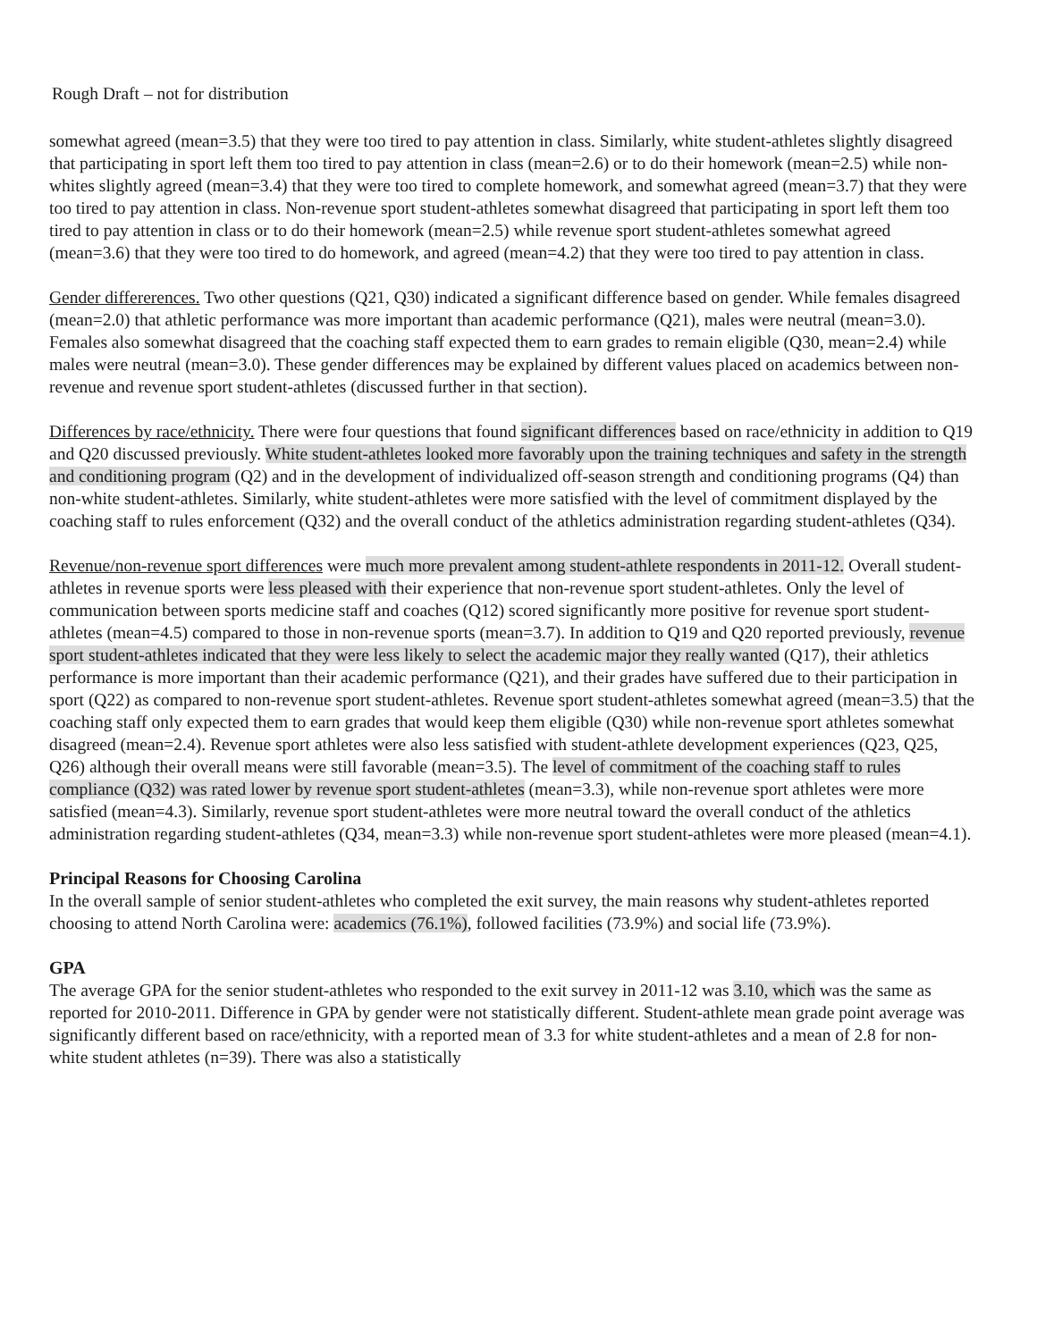Rough Draft – not for distribution
somewhat agreed (mean=3.5) that they were too tired to pay attention in class. Similarly, white student-athletes slightly disagreed that participating in sport left them too tired to pay attention in class (mean=2.6) or to do their homework (mean=2.5) while non-whites slightly agreed (mean=3.4) that they were too tired to complete homework, and somewhat agreed (mean=3.7) that they were too tired to pay attention in class. Non-revenue sport student-athletes somewhat disagreed that participating in sport left them too tired to pay attention in class or to do their homework (mean=2.5) while revenue sport student-athletes somewhat agreed (mean=3.6) that they were too tired to do homework, and agreed (mean=4.2) that they were too tired to pay attention in class.
Gender differerences. Two other questions (Q21, Q30) indicated a significant difference based on gender. While females disagreed (mean=2.0) that athletic performance was more important than academic performance (Q21), males were neutral (mean=3.0). Females also somewhat disagreed that the coaching staff expected them to earn grades to remain eligible (Q30, mean=2.4) while males were neutral (mean=3.0). These gender differences may be explained by different values placed on academics between non-revenue and revenue sport student-athletes (discussed further in that section).
Differences by race/ethnicity. There were four questions that found significant differences based on race/ethnicity in addition to Q19 and Q20 discussed previously. White student-athletes looked more favorably upon the training techniques and safety in the strength and conditioning program (Q2) and in the development of individualized off-season strength and conditioning programs (Q4) than non-white student-athletes. Similarly, white student-athletes were more satisfied with the level of commitment displayed by the coaching staff to rules enforcement (Q32) and the overall conduct of the athletics administration regarding student-athletes (Q34).
Revenue/non-revenue sport differences were much more prevalent among student-athlete respondents in 2011-12. Overall student-athletes in revenue sports were less pleased with their experience that non-revenue sport student-athletes. Only the level of communication between sports medicine staff and coaches (Q12) scored significantly more positive for revenue sport student-athletes (mean=4.5) compared to those in non-revenue sports (mean=3.7). In addition to Q19 and Q20 reported previously, revenue sport student-athletes indicated that they were less likely to select the academic major they really wanted (Q17), their athletics performance is more important than their academic performance (Q21), and their grades have suffered due to their participation in sport (Q22) as compared to non-revenue sport student-athletes. Revenue sport student-athletes somewhat agreed (mean=3.5) that the coaching staff only expected them to earn grades that would keep them eligible (Q30) while non-revenue sport athletes somewhat disagreed (mean=2.4). Revenue sport athletes were also less satisfied with student-athlete development experiences (Q23, Q25, Q26) although their overall means were still favorable (mean=3.5). The level of commitment of the coaching staff to rules compliance (Q32) was rated lower by revenue sport student-athletes (mean=3.3), while non-revenue sport athletes were more satisfied (mean=4.3). Similarly, revenue sport student-athletes were more neutral toward the overall conduct of the athletics administration regarding student-athletes (Q34, mean=3.3) while non-revenue sport student-athletes were more pleased (mean=4.1).
Principal Reasons for Choosing Carolina
In the overall sample of senior student-athletes who completed the exit survey, the main reasons why student-athletes reported choosing to attend North Carolina were: academics (76.1%), followed facilities (73.9%) and social life (73.9%).
GPA
The average GPA for the senior student-athletes who responded to the exit survey in 2011-12 was 3.10, which was the same as reported for 2010-2011. Difference in GPA by gender were not statistically different. Student-athlete mean grade point average was significantly different based on race/ethnicity, with a reported mean of 3.3 for white student-athletes and a mean of 2.8 for non-white student athletes (n=39). There was also a statistically